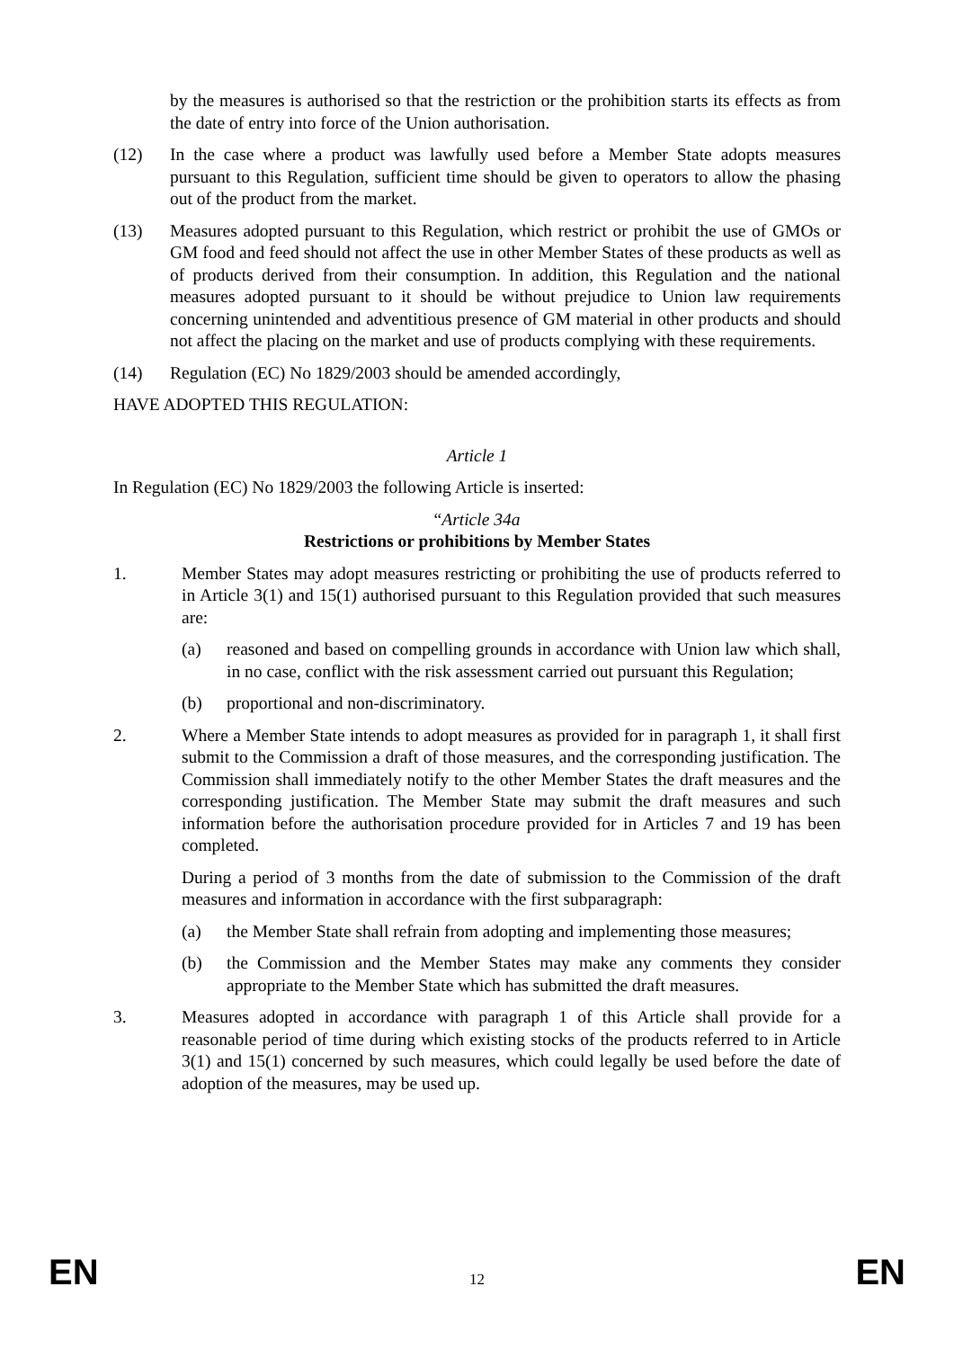by the measures is authorised so that the restriction or the prohibition starts its effects as from the date of entry into force of the Union authorisation.
(12) In the case where a product was lawfully used before a Member State adopts measures pursuant to this Regulation, sufficient time should be given to operators to allow the phasing out of the product from the market.
(13) Measures adopted pursuant to this Regulation, which restrict or prohibit the use of GMOs or GM food and feed should not affect the use in other Member States of these products as well as of products derived from their consumption. In addition, this Regulation and the national measures adopted pursuant to it should be without prejudice to Union law requirements concerning unintended and adventitious presence of GM material in other products and should not affect the placing on the market and use of products complying with these requirements.
(14) Regulation (EC) No 1829/2003 should be amended accordingly,
HAVE ADOPTED THIS REGULATION:
Article 1
In Regulation (EC) No 1829/2003 the following Article is inserted:
“Article 34a
Restrictions or prohibitions by Member States
1. Member States may adopt measures restricting or prohibiting the use of products referred to in Article 3(1) and 15(1) authorised pursuant to this Regulation provided that such measures are:
(a) reasoned and based on compelling grounds in accordance with Union law which shall, in no case, conflict with the risk assessment carried out pursuant this Regulation;
(b) proportional and non-discriminatory.
2. Where a Member State intends to adopt measures as provided for in paragraph 1, it shall first submit to the Commission a draft of those measures, and the corresponding justification. The Commission shall immediately notify to the other Member States the draft measures and the corresponding justification. The Member State may submit the draft measures and such information before the authorisation procedure provided for in Articles 7 and 19 has been completed.
During a period of 3 months from the date of submission to the Commission of the draft measures and information in accordance with the first subparagraph:
(a) the Member State shall refrain from adopting and implementing those measures;
(b) the Commission and the Member States may make any comments they consider appropriate to the Member State which has submitted the draft measures.
3. Measures adopted in accordance with paragraph 1 of this Article shall provide for a reasonable period of time during which existing stocks of the products referred to in Article 3(1) and 15(1) concerned by such measures, which could legally be used before the date of adoption of the measures, may be used up.
EN 12 EN